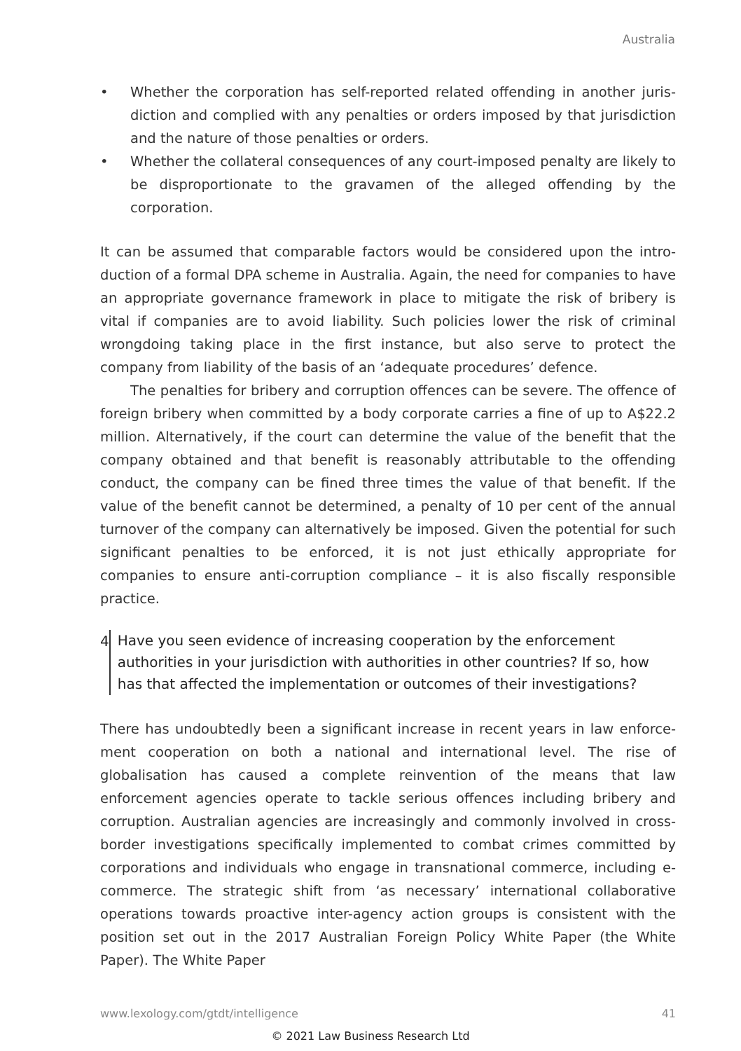Australia
• Whether the corporation has self-reported related offending in another juris­diction and complied with any penalties or orders imposed by that jurisdiction and the nature of those penalties or orders.
• Whether the collateral consequences of any court-imposed penalty are likely to be disproportionate to the gravamen of the alleged offending by the corporation.
It can be assumed that comparable factors would be considered upon the intro­duction of a formal DPA scheme in Australia. Again, the need for companies to have an appropriate governance framework in place to mitigate the risk of bribery is vital if companies are to avoid liability. Such policies lower the risk of criminal wrongdoing taking place in the first instance, but also serve to protect the company from liability of the basis of an ‘adequate procedures’ defence.
The penalties for bribery and corruption offences can be severe. The offence of foreign bribery when committed by a body corporate carries a fine of up to A$22.2 million. Alternatively, if the court can determine the value of the benefit that the company obtained and that benefit is reasonably attributable to the offending conduct, the company can be fined three times the value of that benefit. If the value of the benefit cannot be determined, a penalty of 10 per cent of the annual turnover of the company can alternatively be imposed. Given the potential for such significant penalties to be enforced, it is not just ethically appropriate for companies to ensure anti-corruption compliance – it is also fiscally responsible practice.
4
Have you seen evidence of increasing cooperation by the enforcement authorities in your jurisdiction with authorities in other countries? If so, how has that affected the implementation or outcomes of their investigations?
There has undoubtedly been a significant increase in recent years in law enforce­ment cooperation on both a national and international level. The rise of globalisation has caused a complete reinvention of the means that law enforcement agencies operate to tackle serious offences including bribery and corruption. Australian agencies are increasingly and commonly involved in cross-border investigations specifically implemented to combat crimes committed by corporations and individuals who engage in transnational commerce, including e-commerce. The strategic shift from ‘as necessary’ international collaborative operations towards proactive inter-agency action groups is consistent with the position set out in the 2017 Australian Foreign Policy White Paper (the White Paper). The White Paper
www.lexology.com/gtdt/intelligence 41
© 2021 Law Business Research Ltd